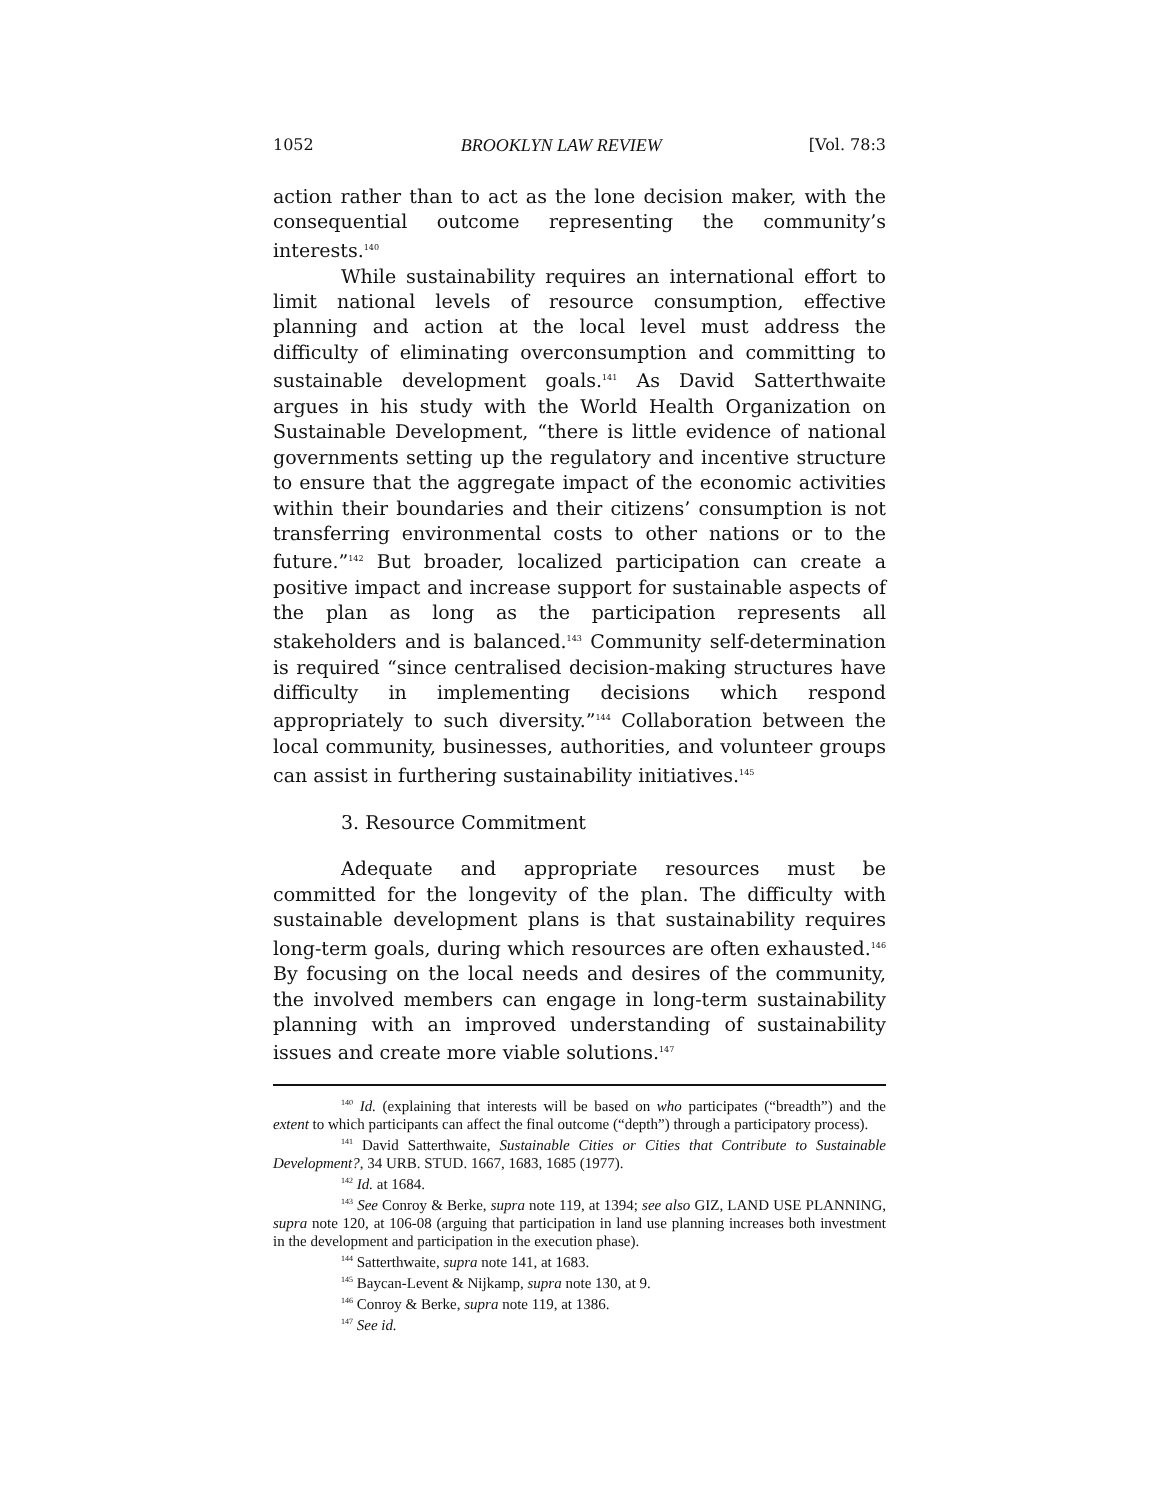1052 BROOKLYN LAW REVIEW [Vol. 78:3
action rather than to act as the lone decision maker, with the consequential outcome representing the community’s interests.<sup>140</sup>
While sustainability requires an international effort to limit national levels of resource consumption, effective planning and action at the local level must address the difficulty of eliminating overconsumption and committing to sustainable development goals.<sup>141</sup> As David Satterthwaite argues in his study with the World Health Organization on Sustainable Development, “there is little evidence of national governments setting up the regulatory and incentive structure to ensure that the aggregate impact of the economic activities within their boundaries and their citizens’ consumption is not transferring environmental costs to other nations or to the future.”<sup>142</sup> But broader, localized participation can create a positive impact and increase support for sustainable aspects of the plan as long as the participation represents all stakeholders and is balanced.<sup>143</sup> Community self-determination is required “since centralised decision-making structures have difficulty in implementing decisions which respond appropriately to such diversity.”<sup>144</sup> Collaboration between the local community, businesses, authorities, and volunteer groups can assist in furthering sustainability initiatives.<sup>145</sup>
3. Resource Commitment
Adequate and appropriate resources must be committed for the longevity of the plan. The difficulty with sustainable development plans is that sustainability requires long-term goals, during which resources are often exhausted.<sup>146</sup> By focusing on the local needs and desires of the community, the involved members can engage in long-term sustainability planning with an improved understanding of sustainability issues and create more viable solutions.<sup>147</sup>
<sup>140</sup> Id. (explaining that interests will be based on who participates (“breadth”) and the extent to which participants can affect the final outcome (“depth”) through a participatory process).
<sup>141</sup> David Satterthwaite, Sustainable Cities or Cities that Contribute to Sustainable Development?, 34 URB. STUD. 1667, 1683, 1685 (1977).
<sup>142</sup> Id. at 1684.
<sup>143</sup> See Conroy & Berke, supra note 119, at 1394; see also GIZ, LAND USE PLANNING, supra note 120, at 106-08 (arguing that participation in land use planning increases both investment in the development and participation in the execution phase).
<sup>144</sup> Satterthwaite, supra note 141, at 1683.
<sup>145</sup> Baycan-Levent & Nijkamp, supra note 130, at 9.
<sup>146</sup> Conroy & Berke, supra note 119, at 1386.
<sup>147</sup> See id.